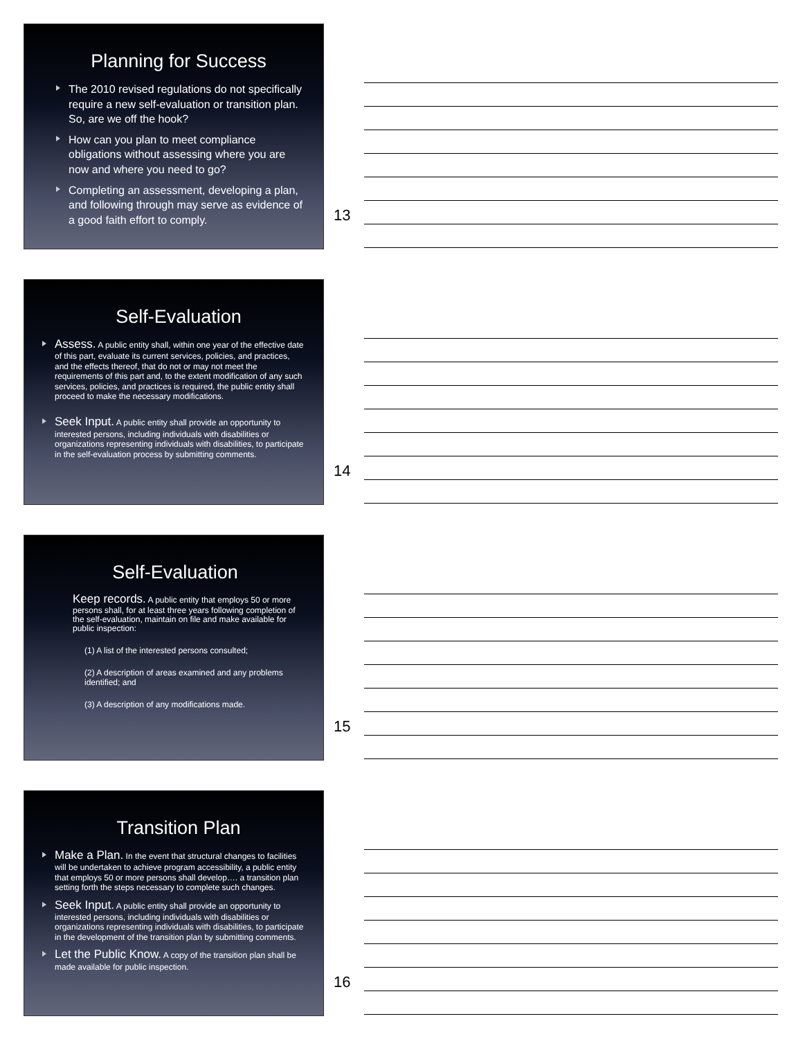Planning for Success
The 2010 revised regulations do not specifically require a new self-evaluation or transition plan. So, are we off the hook?
How can you plan to meet compliance obligations without assessing where you are now and where you need to go?
Completing an assessment, developing a plan, and following through may serve as evidence of a good faith effort to comply.
13
Self-Evaluation
Assess. A public entity shall, within one year of the effective date of this part, evaluate its current services, policies, and practices, and the effects thereof, that do not or may not meet the requirements of this part and, to the extent modification of any such services, policies, and practices is required, the public entity shall proceed to make the necessary modifications.
Seek Input. A public entity shall provide an opportunity to interested persons, including individuals with disabilities or organizations representing individuals with disabilities, to participate in the self-evaluation process by submitting comments.
14
Self-Evaluation
Keep records. A public entity that employs 50 or more persons shall, for at least three years following completion of the self-evaluation, maintain on file and make available for public inspection:
(1) A list of the interested persons consulted;
(2) A description of areas examined and any problems identified; and
(3) A description of any modifications made.
15
Transition Plan
Make a Plan. In the event that structural changes to facilities will be undertaken to achieve program accessibility, a public entity that employs 50 or more persons shall develop…. a transition plan setting forth the steps necessary to complete such changes.
Seek Input. A public entity shall provide an opportunity to interested persons, including individuals with disabilities or organizations representing individuals with disabilities, to participate in the development of the transition plan by submitting comments.
Let the Public Know. A copy of the transition plan shall be made available for public inspection.
16